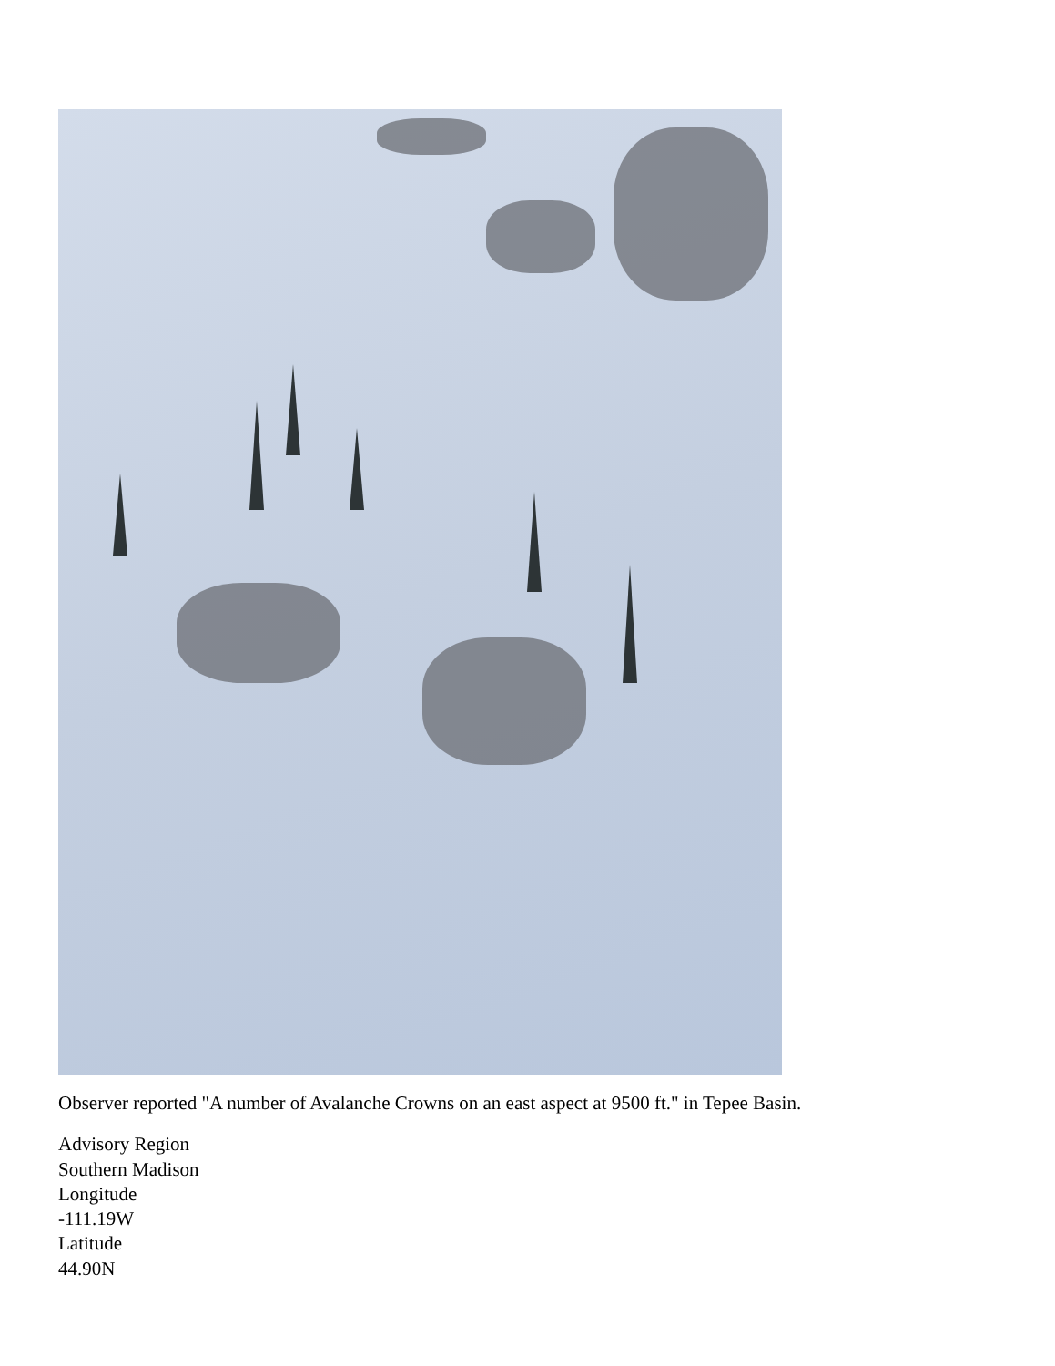Observer reported "A number of Avalanche Crowns on an east aspect at 9500 ft." in Tepee Basin.
Advisory Region
Southern Madison
Longitude
-111.19W
Latitude
44.90N